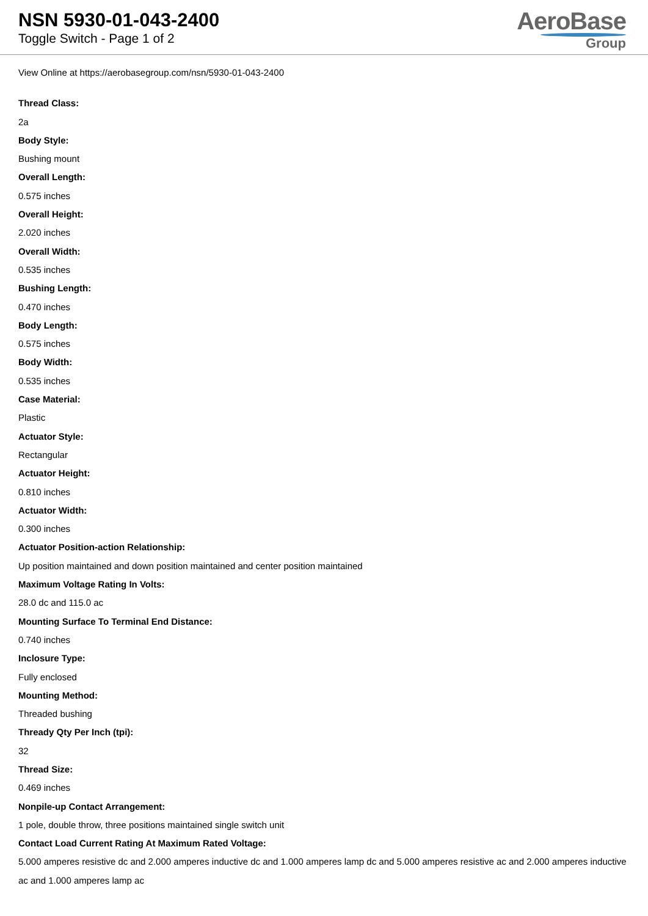NSN 5930-01-043-2400
Toggle Switch - Page 1 of 2
AeroBase
Group
View Online at https://aerobasegroup.com/nsn/5930-01-043-2400
Thread Class:
2a
Body Style:
Bushing mount
Overall Length:
0.575 inches
Overall Height:
2.020 inches
Overall Width:
0.535 inches
Bushing Length:
0.470 inches
Body Length:
0.575 inches
Body Width:
0.535 inches
Case Material:
Plastic
Actuator Style:
Rectangular
Actuator Height:
0.810 inches
Actuator Width:
0.300 inches
Actuator Position-action Relationship:
Up position maintained and down position maintained and center position maintained
Maximum Voltage Rating In Volts:
28.0 dc and 115.0 ac
Mounting Surface To Terminal End Distance:
0.740 inches
Inclosure Type:
Fully enclosed
Mounting Method:
Threaded bushing
Thready Qty Per Inch (tpi):
32
Thread Size:
0.469 inches
Nonpile-up Contact Arrangement:
1 pole, double throw, three positions maintained single switch unit
Contact Load Current Rating At Maximum Rated Voltage:
5.000 amperes resistive dc and 2.000 amperes inductive dc and 1.000 amperes lamp dc and 5.000 amperes resistive ac and 2.000 amperes inductive ac and 1.000 amperes lamp ac